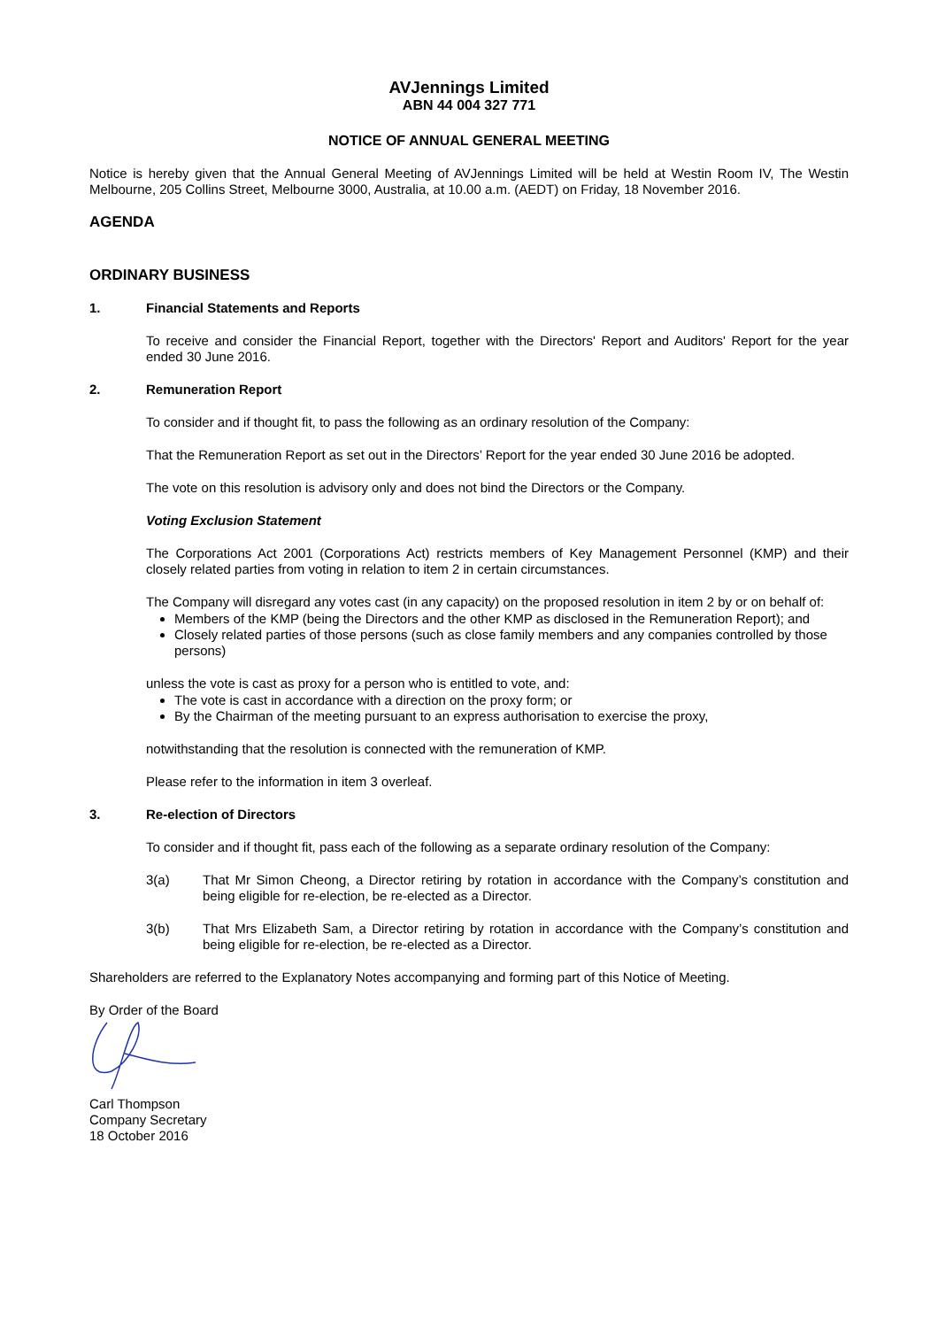AVJennings Limited
ABN 44 004 327 771
NOTICE OF ANNUAL GENERAL MEETING
Notice is hereby given that the Annual General Meeting of AVJennings Limited will be held at Westin Room IV, The Westin Melbourne, 205 Collins Street, Melbourne 3000, Australia, at 10.00 a.m. (AEDT) on Friday, 18 November 2016.
AGENDA
ORDINARY BUSINESS
1. Financial Statements and Reports
To receive and consider the Financial Report, together with the Directors' Report and Auditors' Report for the year ended 30 June 2016.
2. Remuneration Report
To consider and if thought fit, to pass the following as an ordinary resolution of the Company:
That the Remuneration Report as set out in the Directors’ Report for the year ended 30 June 2016 be adopted.
The vote on this resolution is advisory only and does not bind the Directors or the Company.
Voting Exclusion Statement
The Corporations Act 2001 (Corporations Act) restricts members of Key Management Personnel (KMP) and their closely related parties from voting in relation to item 2 in certain circumstances.
The Company will disregard any votes cast (in any capacity) on the proposed resolution in item 2 by or on behalf of:
Members of the KMP (being the Directors and the other KMP as disclosed in the Remuneration Report); and
Closely related parties of those persons (such as close family members and any companies controlled by those persons)
unless the vote is cast as proxy for a person who is entitled to vote, and:
The vote is cast in accordance with a direction on the proxy form; or
By the Chairman of the meeting pursuant to an express authorisation to exercise the proxy,
notwithstanding that the resolution is connected with the remuneration of KMP.
Please refer to the information in item 3 overleaf.
3. Re-election of Directors
To consider and if thought fit, pass each of the following as a separate ordinary resolution of the Company:
3(a) That Mr Simon Cheong, a Director retiring by rotation in accordance with the Company’s constitution and being eligible for re-election, be re-elected as a Director.
3(b) That Mrs Elizabeth Sam, a Director retiring by rotation in accordance with the Company’s constitution and being eligible for re-election, be re-elected as a Director.
Shareholders are referred to the Explanatory Notes accompanying and forming part of this Notice of Meeting.
By Order of the Board
Carl Thompson
Company Secretary
18 October 2016